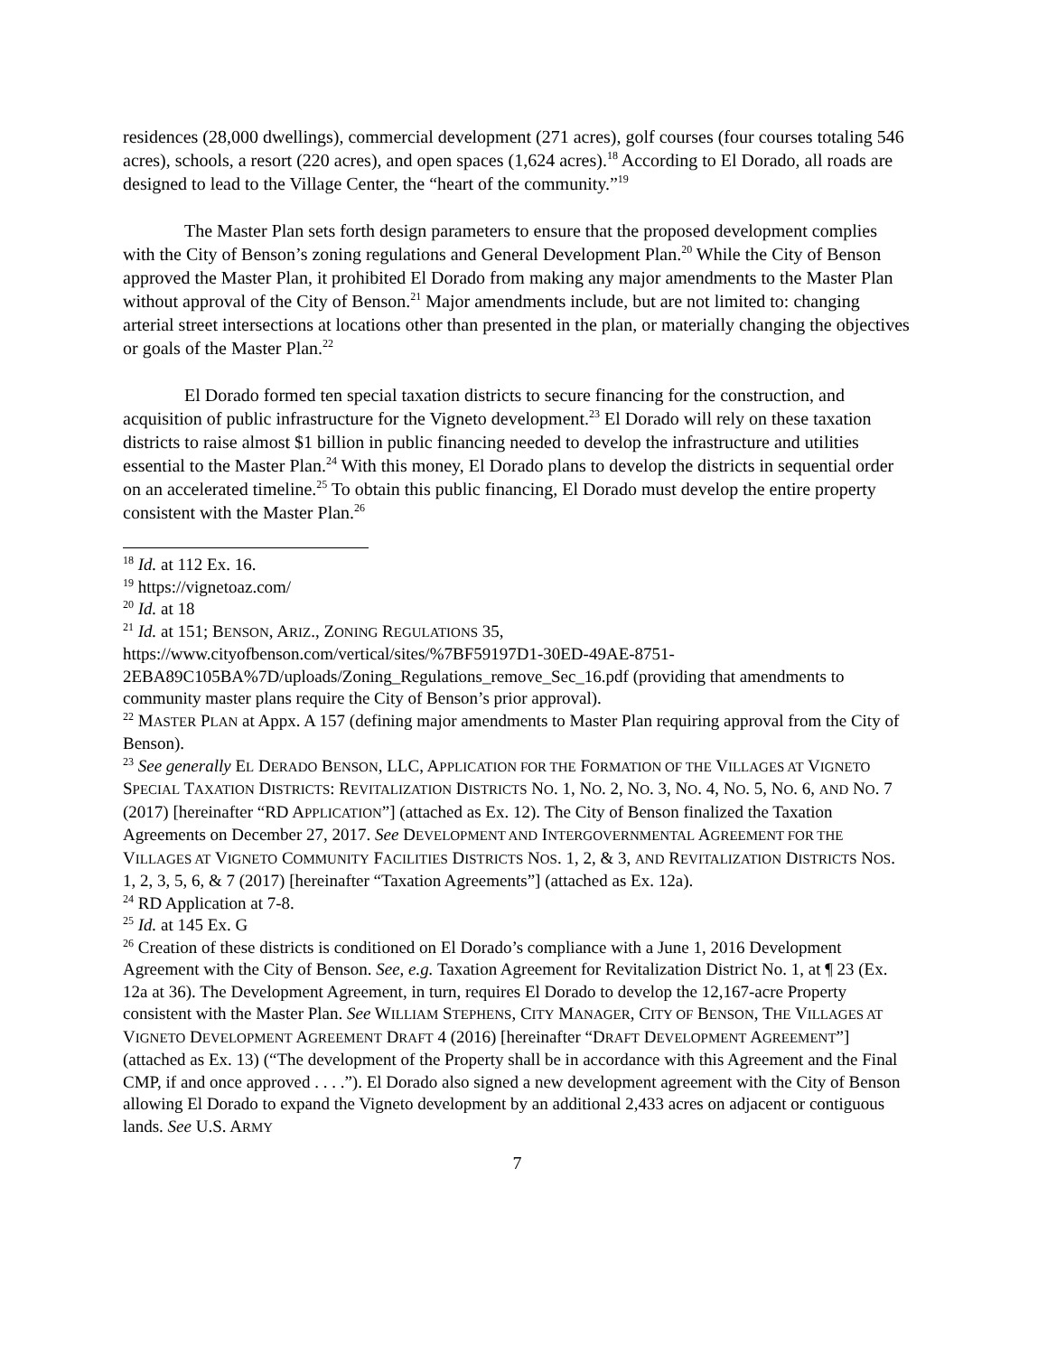residences (28,000 dwellings), commercial development (271 acres), golf courses (four courses totaling 546 acres), schools, a resort (220 acres), and open spaces (1,624 acres).<sup>18</sup> According to El Dorado, all roads are designed to lead to the Village Center, the “heart of the community.”<sup>19</sup>
The Master Plan sets forth design parameters to ensure that the proposed development complies with the City of Benson’s zoning regulations and General Development Plan.<sup>20</sup> While the City of Benson approved the Master Plan, it prohibited El Dorado from making any major amendments to the Master Plan without approval of the City of Benson.<sup>21</sup> Major amendments include, but are not limited to: changing arterial street intersections at locations other than presented in the plan, or materially changing the objectives or goals of the Master Plan.<sup>22</sup>
El Dorado formed ten special taxation districts to secure financing for the construction, and acquisition of public infrastructure for the Vigneto development.<sup>23</sup> El Dorado will rely on these taxation districts to raise almost $1 billion in public financing needed to develop the infrastructure and utilities essential to the Master Plan.<sup>24</sup> With this money, El Dorado plans to develop the districts in sequential order on an accelerated timeline.<sup>25</sup> To obtain this public financing, El Dorado must develop the entire property consistent with the Master Plan.<sup>26</sup>
<sup>18</sup> Id. at 112 Ex. 16.
<sup>19</sup> https://vignetoaz.com/
<sup>20</sup> Id. at 18
<sup>21</sup> Id. at 151; BENSON, ARIZ., ZONING REGULATIONS 35, https://www.cityofbenson.com/vertical/sites/%7BF59197D1-30ED-49AE-8751-2EBA89C105BA%7D/uploads/Zoning_Regulations_remove_Sec_16.pdf (providing that amendments to community master plans require the City of Benson’s prior approval).
<sup>22</sup> MASTER PLAN at Appx. A 157 (defining major amendments to Master Plan requiring approval from the City of Benson).
<sup>23</sup> See generally EL DERADO BENSON, LLC, APPLICATION FOR THE FORMATION OF THE VILLAGES AT VIGNETO SPECIAL TAXATION DISTRICTS: REVITALIZATION DISTRICTS NO. 1, NO. 2, NO. 3, NO. 4, NO. 5, NO. 6, AND NO. 7 (2017) [hereinafter “RD APPLICATION”] (attached as Ex. 12). The City of Benson finalized the Taxation Agreements on December 27, 2017. See DEVELOPMENT AND INTERGOVERNMENTAL AGREEMENT FOR THE VILLAGES AT VIGNETO COMMUNITY FACILITIES DISTRICTS NOS. 1, 2, & 3, AND REVITALIZATION DISTRICTS NOS. 1, 2, 3, 5, 6, & 7 (2017) [hereinafter “Taxation Agreements”] (attached as Ex. 12a).
<sup>24</sup> RD Application at 7-8.
<sup>25</sup> Id. at 145 Ex. G
<sup>26</sup> Creation of these districts is conditioned on El Dorado’s compliance with a June 1, 2016 Development Agreement with the City of Benson. See, e.g. Taxation Agreement for Revitalization District No. 1, at ¶ 23 (Ex. 12a at 36). The Development Agreement, in turn, requires El Dorado to develop the 12,167-acre Property consistent with the Master Plan. See WILLIAM STEPHENS, CITY MANAGER, CITY OF BENSON, THE VILLAGES AT VIGNETO DEVELOPMENT AGREEMENT DRAFT 4 (2016) [hereinafter “DRAFT DEVELOPMENT AGREEMENT”] (attached as Ex. 13) (“The development of the Property shall be in accordance with this Agreement and the Final CMP, if and once approved . . . .”). El Dorado also signed a new development agreement with the City of Benson allowing El Dorado to expand the Vigneto development by an additional 2,433 acres on adjacent or contiguous lands. See U.S. ARMY
7